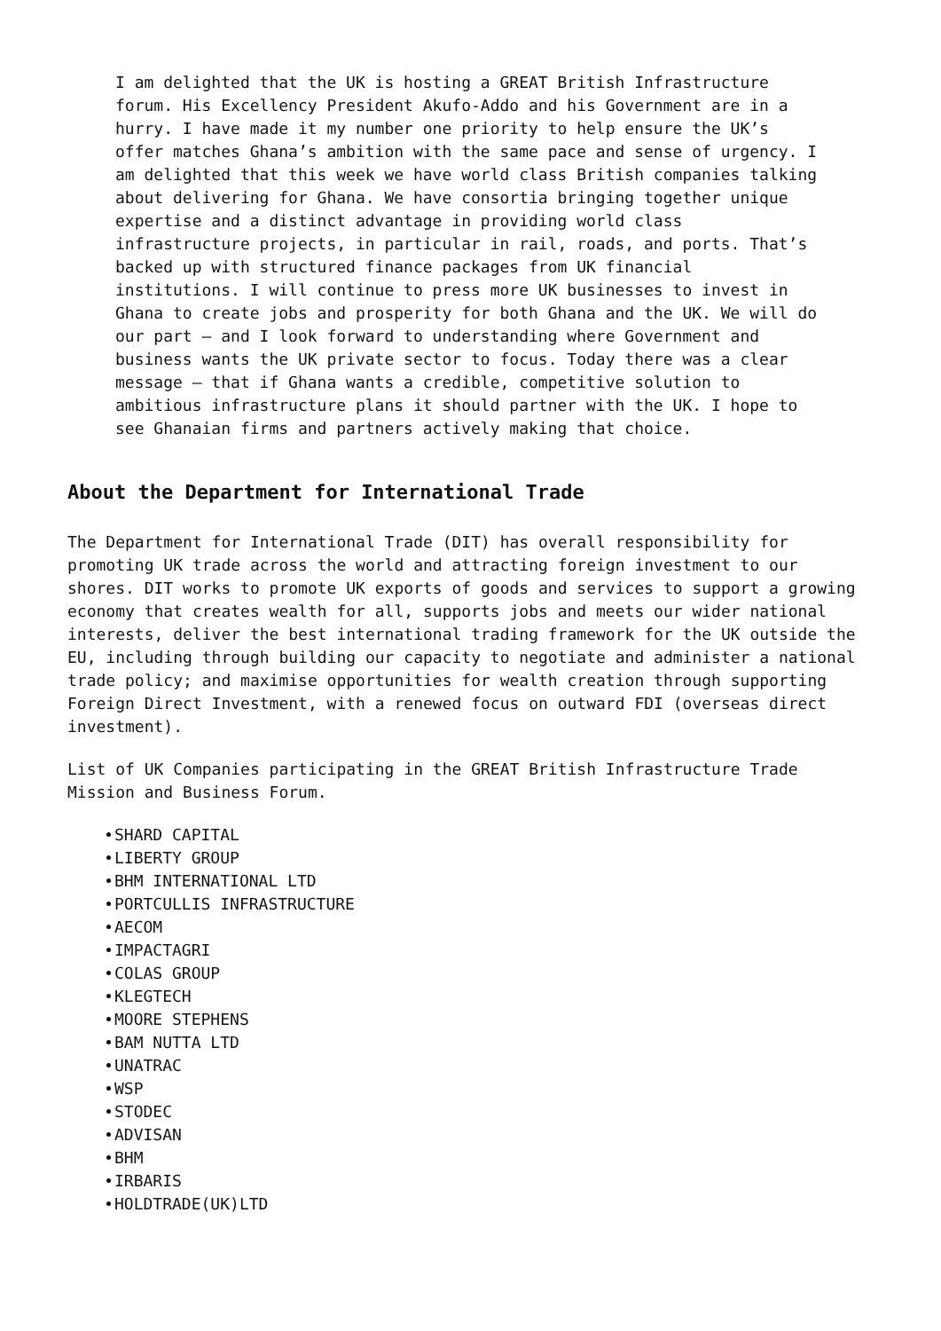I am delighted that the UK is hosting a GREAT British Infrastructure forum. His Excellency President Akufo-Addo and his Government are in a hurry. I have made it my number one priority to help ensure the UK’s offer matches Ghana’s ambition with the same pace and sense of urgency. I am delighted that this week we have world class British companies talking about delivering for Ghana. We have consortia bringing together unique expertise and a distinct advantage in providing world class infrastructure projects, in particular in rail, roads, and ports. That’s backed up with structured finance packages from UK financial institutions. I will continue to press more UK businesses to invest in Ghana to create jobs and prosperity for both Ghana and the UK. We will do our part – and I look forward to understanding where Government and business wants the UK private sector to focus. Today there was a clear message – that if Ghana wants a credible, competitive solution to ambitious infrastructure plans it should partner with the UK. I hope to see Ghanaian firms and partners actively making that choice.
About the Department for International Trade
The Department for International Trade (DIT) has overall responsibility for promoting UK trade across the world and attracting foreign investment to our shores. DIT works to promote UK exports of goods and services to support a growing economy that creates wealth for all, supports jobs and meets our wider national interests, deliver the best international trading framework for the UK outside the EU, including through building our capacity to negotiate and administer a national trade policy; and maximise opportunities for wealth creation through supporting Foreign Direct Investment, with a renewed focus on outward FDI (overseas direct investment).
List of UK Companies participating in the GREAT British Infrastructure Trade Mission and Business Forum.
SHARD CAPITAL
LIBERTY GROUP
BHM INTERNATIONAL LTD
PORTCULLIS INFRASTRUCTURE
AECOM
IMPACTAGRI
COLAS GROUP
KLEGTECH
MOORE STEPHENS
BAM NUTTA LTD
UNATRAC
WSP
STODEC
ADVISAN
BHM
IRBARIS
HOLDTRADE(UK)LTD